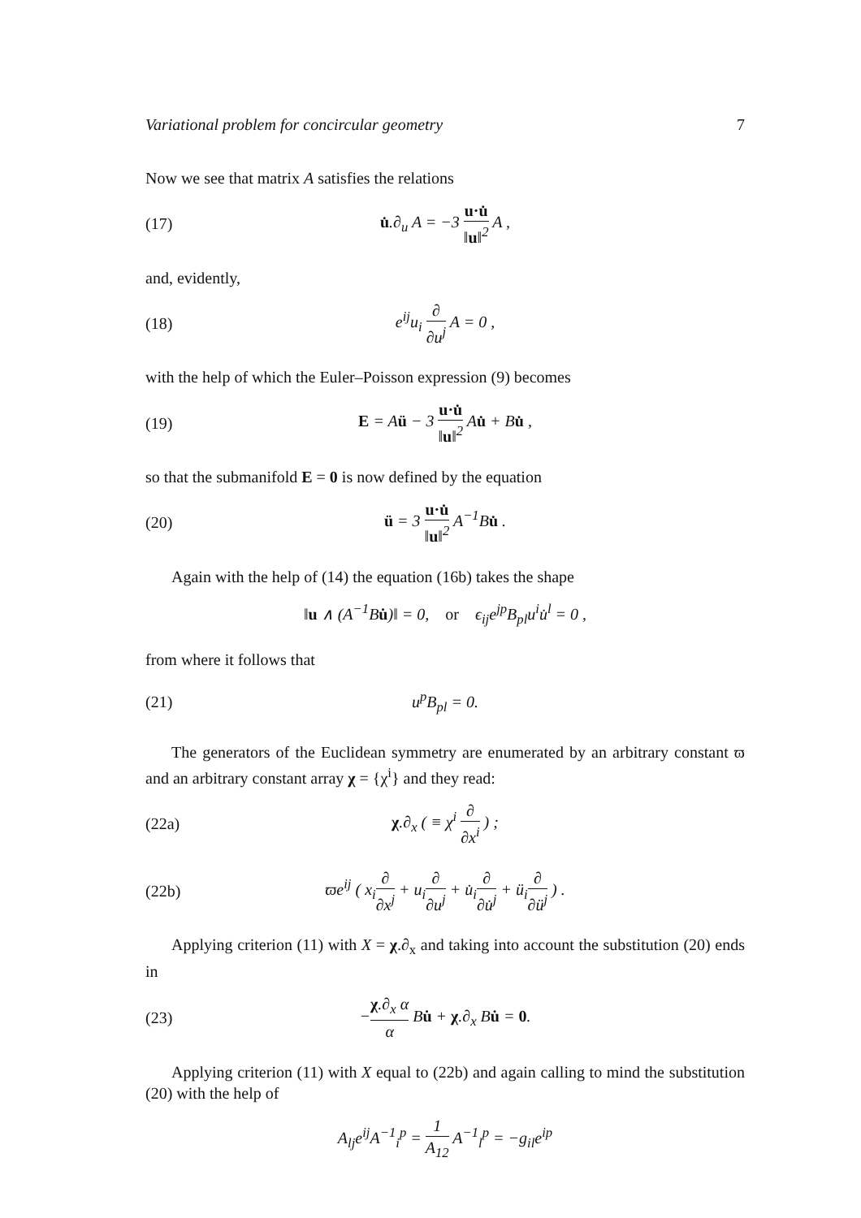Variational problem for concircular geometry 7
Now we see that matrix A satisfies the relations
(17) u̇.∂<sub>u</sub> A = −3 u·u̇ ‖u‖<sup>2</sup> A ,
and, evidently,
(18) e<sup>ij</sup>u<sub>i</sub> ∂ ∂u<sup>j</sup> A = 0 ,
with the help of which the Euler–Poisson expression (9) becomes
(19) E = Aü − 3 u·u̇ ‖u‖<sup>2</sup> Au̇ + Bu̇ ,
so that the submanifold E = 0 is now defined by the equation
(20) ü = 3 u·u̇ ‖u‖<sup>2</sup> A<sup>−1</sup>Bu̇ .
Again with the help of (14) the equation (16b) takes the shape
‖u ∧ (A<sup>−1</sup>Bu̇)‖ = 0, or ϵ<sub>ij</sub>e<sup>jp</sup>B<sub>pl</sub>u<sup>i</sup>u̇<sup>l</sup> = 0 ,
from where it follows that
(21) u<sup>p</sup>B<sub>pl</sub> = 0.
The generators of the Euclidean symmetry are enumerated by an arbitrary constant ϖ and an arbitrary constant array χ = {χ<sup>i</sup>} and they read:
(22a) χ.∂<sub>x</sub> ( ≡ χ<sup>i</sup> ∂ ∂x<sup>i</sup> ) ;
(22b) ϖe<sup>ij</sup> ( x<sub>i</sub>∂ ∂x<sup>j</sup> + u<sub>i</sub>∂ ∂u<sup>j</sup> + u̇<sub>i</sub>∂ ∂u̇<sup>j</sup> + ü<sub>i</sub>∂ ∂ü<sup>j</sup> ) .
Applying criterion (11) with X = χ.∂<sub>x</sub> and taking into account the substitution (20) ends in
(23) −χ.∂<sub>x</sub> α α Bu̇ + χ.∂<sub>x</sub> Bu̇ = 0.
Applying criterion (11) with X equal to (22b) and again calling to mind the substitution (20) with the help of
A<sub>lj</sub>e<sup>ij</sup>A<sup>−1</sup><sub>i</sub><sup>p</sup> = 1 A<sub>12</sub> A<sup>−1</sup><sub>l</sub><sup>p</sup> = −g<sub>il</sub>e<sup>ip</sup>